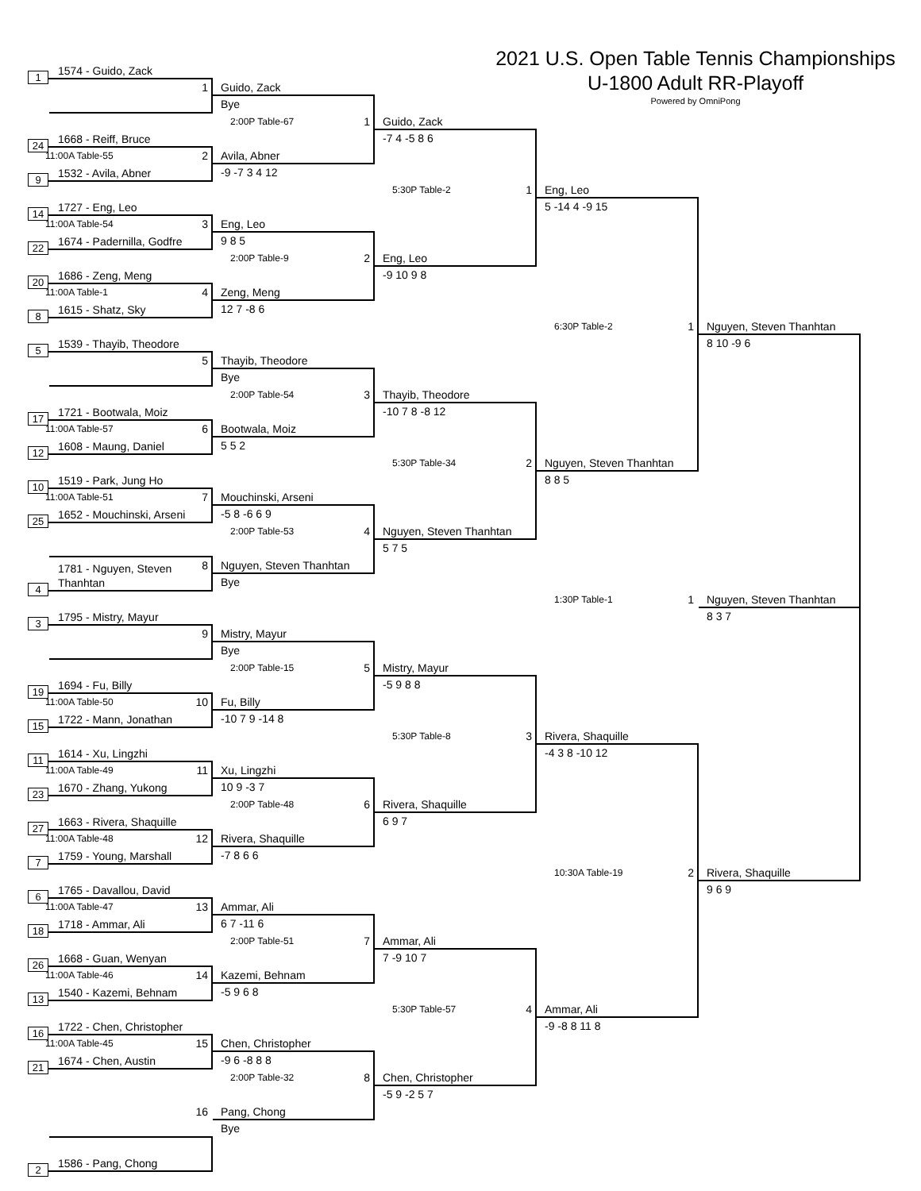2021 U.S. Open Table Tennis Championships
U-1800 Adult RR-Playoff
Powered by OmniPong
1 1574 - Guido, Zack
1
Guido, Zack
Bye
2:00P Table-67 1
Guido, Zack
24 1668 - Reiff, Bruce
-7 4 -5 8 6
11:00A Table-55 2
Avila, Abner
9 1532 - Avila, Abner
-9 -7 3 4 12
5:30P Table-2 1
Eng, Leo
14 1727 - Eng, Leo
5 -14 4 -9 15
11:00A Table-54 3
Eng, Leo
22 1674 - Padernilla, Godfre
9 8 5
2:00P Table-9 2
Eng, Leo
20 1686 - Zeng, Meng
-9 10 9 8
11:00A Table-1 4
Zeng, Meng
8 1615 - Shatz, Sky
12 7 -8 6
6:30P Table-2 1
Nguyen, Steven Thanhtan
5 1539 - Thayib, Theodore
8 10 -9 6
5
Thayib, Theodore
Bye
2:00P Table-54 3
Thayib, Theodore
17 1721 - Bootwala, Moiz
-10 7 8 -8 12
11:00A Table-57 6
Bootwala, Moiz
12 1608 - Maung, Daniel
5 5 2
5:30P Table-34 2
Nguyen, Steven Thanhtan
10 1519 - Park, Jung Ho
8 8 5
11:00A Table-51 7
Mouchinski, Arseni
25 1652 - Mouchinski, Arseni
-5 8 -6 6 9
2:00P Table-53 4
Nguyen, Steven Thanhtan
5 7 5
8
Nguyen, Steven Thanhtan
4 1781 - Nguyen, Steven Thanhtan
Bye
1:30P Table-1 1
Nguyen, Steven Thanhtan
3 1795 - Mistry, Mayur
8 3 7
9
Mistry, Mayur
Bye
2:00P Table-15 5
Mistry, Mayur
19 1694 - Fu, Billy
-5 9 8 8
11:00A Table-50 10
Fu, Billy
15 1722 - Mann, Jonathan
-10 7 9 -14 8
5:30P Table-8 3
Rivera, Shaquille
11 1614 - Xu, Lingzhi
-4 3 8 -10 12
11:00A Table-49 11
Xu, Lingzhi
23 1670 - Zhang, Yukong
10 9 -3 7
2:00P Table-48 6
Rivera, Shaquille
27 1663 - Rivera, Shaquille
6 9 7
11:00A Table-48 12
Rivera, Shaquille
7 1759 - Young, Marshall
-7 8 6 6
10:30A Table-19 2
Rivera, Shaquille
6 1765 - Davallou, David
9 6 9
11:00A Table-47 13
Ammar, Ali
18 1718 - Ammar, Ali
6 7 -11 6
2:00P Table-51 7
Ammar, Ali
26 1668 - Guan, Wenyan
7 -9 10 7
11:00A Table-46 14
Kazemi, Behnam
13 1540 - Kazemi, Behnam
-5 9 6 8
5:30P Table-57 4
Ammar, Ali
16 1722 - Chen, Christopher
-9 -8 8 11 8
11:00A Table-45 15
Chen, Christopher
21 1674 - Chen, Austin
-9 6 -8 8 8
2:00P Table-32 8
Chen, Christopher
-5 9 -2 5 7
16
Pang, Chong
Bye
2 1586 - Pang, Chong